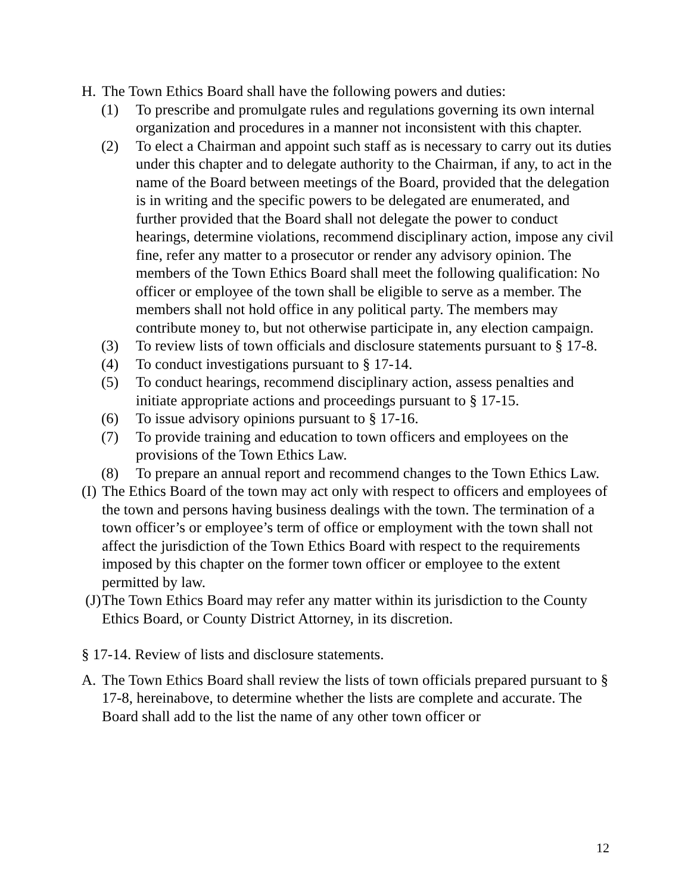H. The Town Ethics Board shall have the following powers and duties:
(1) To prescribe and promulgate rules and regulations governing its own internal organization and procedures in a manner not inconsistent with this chapter.
(2) To elect a Chairman and appoint such staff as is necessary to carry out its duties under this chapter and to delegate authority to the Chairman, if any, to act in the name of the Board between meetings of the Board, provided that the delegation is in writing and the specific powers to be delegated are enumerated, and further provided that the Board shall not delegate the power to conduct hearings, determine violations, recommend disciplinary action, impose any civil fine, refer any matter to a prosecutor or render any advisory opinion. The members of the Town Ethics Board shall meet the following qualification: No officer or employee of the town shall be eligible to serve as a member. The members shall not hold office in any political party. The members may contribute money to, but not otherwise participate in, any election campaign.
(3) To review lists of town officials and disclosure statements pursuant to § 17-8.
(4) To conduct investigations pursuant to § 17-14.
(5) To conduct hearings, recommend disciplinary action, assess penalties and initiate appropriate actions and proceedings pursuant to § 17-15.
(6) To issue advisory opinions pursuant to § 17-16.
(7) To provide training and education to town officers and employees on the provisions of the Town Ethics Law.
(8) To prepare an annual report and recommend changes to the Town Ethics Law.
(I) The Ethics Board of the town may act only with respect to officers and employees of the town and persons having business dealings with the town. The termination of a town officer’s or employee’s term of office or employment with the town shall not affect the jurisdiction of the Town Ethics Board with respect to the requirements imposed by this chapter on the former town officer or employee to the extent permitted by law.
(J) The Town Ethics Board may refer any matter within its jurisdiction to the County Ethics Board, or County District Attorney, in its discretion.
§ 17-14. Review of lists and disclosure statements.
A. The Town Ethics Board shall review the lists of town officials prepared pursuant to § 17-8, hereinabove, to determine whether the lists are complete and accurate. The Board shall add to the list the name of any other town officer or
12